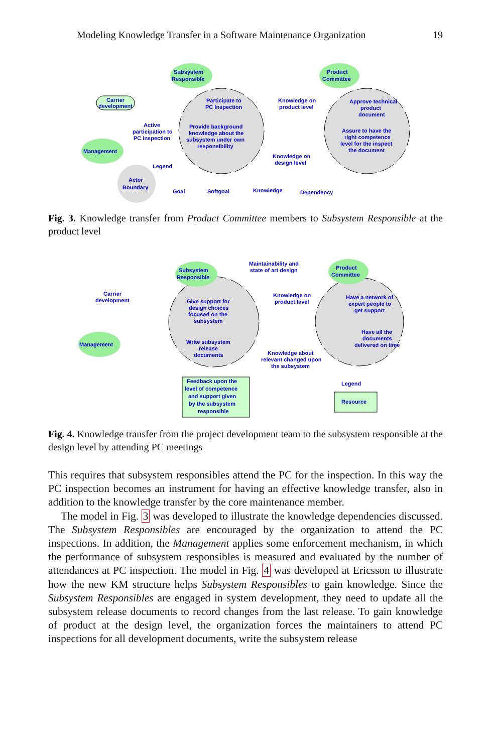Modeling Knowledge Transfer in a Software Maintenance Organization 19
Subsystem
Responsible
Product
Committee
Management
Carrier
development
Participate to
PC Inspection
Knowledge on
product level
Approve technical
product
document
Active
participation to
PC inspection
Provide background
knowledge about the
subsystem under own
responsibility
Assure to have the
right competence
level for the inspect
the document
Knowledge on
design level
Legend
Actor
Boundary
Goal
Softgoal
Knowledge
Dependency
Fig. 3. Knowledge transfer from Product Committee members to Subsystem Responsible at the product level
Subsystem
Responsible
Product
Committee
Management
Carrier
development
Maintainability and
state of art design
Give support for
design choices
focused on the
subsystem
Knowledge on
product level
Have a network of
expert people to
get support
Have all the
documents
delivered on time
Write subsystem
release
documents
Knowledge about
relevant changed upon
the subsystem
Feedback upon the
level of competence
and support given
by the subsystem
responsible
Legend
Resource
Fig. 4. Knowledge transfer from the project development team to the subsystem responsible at the design level by attending PC meetings
This requires that subsystem responsibles attend the PC for the inspection. In this way the PC inspection becomes an instrument for having an effective knowledge transfer, also in addition to the knowledge transfer by the core maintenance member.
The model in Fig. 3 was developed to illustrate the knowledge dependencies discussed. The Subsystem Responsibles are encouraged by the organization to attend the PC inspections. In addition, the Management applies some enforcement mechanism, in which the performance of subsystem responsibles is measured and evaluated by the number of attendances at PC inspection. The model in Fig. 4 was developed at Ericsson to illustrate how the new KM structure helps Subsystem Responsibles to gain knowledge. Since the Subsystem Responsibles are engaged in system development, they need to update all the subsystem release documents to record changes from the last release. To gain knowledge of product at the design level, the organization forces the maintainers to attend PC inspections for all development documents, write the subsystem release